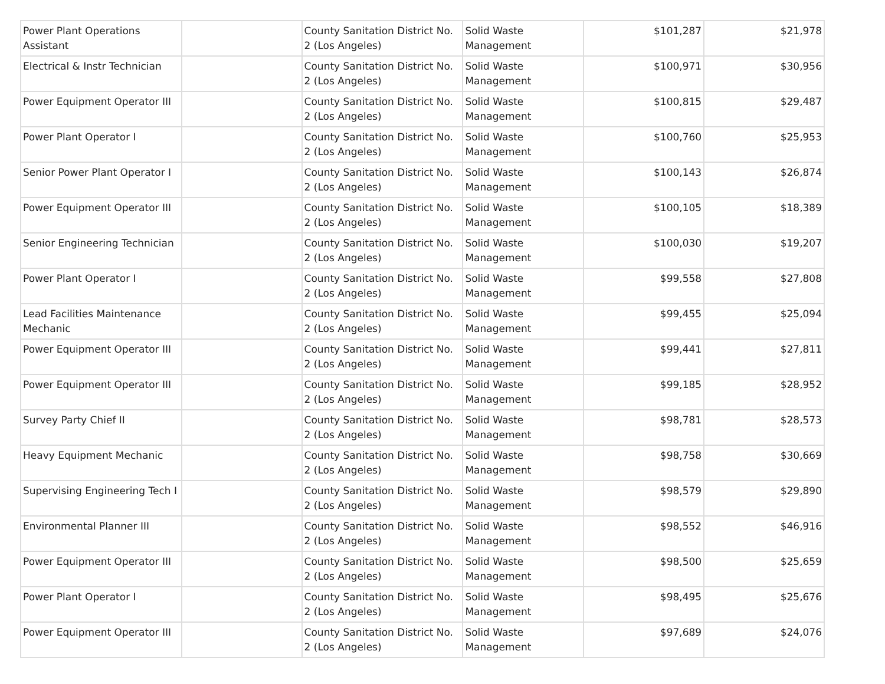| Power Plant Operations Assistant | | County Sanitation District No. 2 (Los Angeles) | Solid Waste Management | $101,287 | $21,978 |
| Electrical & Instr Technician | | County Sanitation District No. 2 (Los Angeles) | Solid Waste Management | $100,971 | $30,956 |
| Power Equipment Operator III | | County Sanitation District No. 2 (Los Angeles) | Solid Waste Management | $100,815 | $29,487 |
| Power Plant Operator I | | County Sanitation District No. 2 (Los Angeles) | Solid Waste Management | $100,760 | $25,953 |
| Senior Power Plant Operator I | | County Sanitation District No. 2 (Los Angeles) | Solid Waste Management | $100,143 | $26,874 |
| Power Equipment Operator III | | County Sanitation District No. 2 (Los Angeles) | Solid Waste Management | $100,105 | $18,389 |
| Senior Engineering Technician | | County Sanitation District No. 2 (Los Angeles) | Solid Waste Management | $100,030 | $19,207 |
| Power Plant Operator I | | County Sanitation District No. 2 (Los Angeles) | Solid Waste Management | $99,558 | $27,808 |
| Lead Facilities Maintenance Mechanic | | County Sanitation District No. 2 (Los Angeles) | Solid Waste Management | $99,455 | $25,094 |
| Power Equipment Operator III | | County Sanitation District No. 2 (Los Angeles) | Solid Waste Management | $99,441 | $27,811 |
| Power Equipment Operator III | | County Sanitation District No. 2 (Los Angeles) | Solid Waste Management | $99,185 | $28,952 |
| Survey Party Chief II | | County Sanitation District No. 2 (Los Angeles) | Solid Waste Management | $98,781 | $28,573 |
| Heavy Equipment Mechanic | | County Sanitation District No. 2 (Los Angeles) | Solid Waste Management | $98,758 | $30,669 |
| Supervising Engineering Tech I | | County Sanitation District No. 2 (Los Angeles) | Solid Waste Management | $98,579 | $29,890 |
| Environmental Planner III | | County Sanitation District No. 2 (Los Angeles) | Solid Waste Management | $98,552 | $46,916 |
| Power Equipment Operator III | | County Sanitation District No. 2 (Los Angeles) | Solid Waste Management | $98,500 | $25,659 |
| Power Plant Operator I | | County Sanitation District No. 2 (Los Angeles) | Solid Waste Management | $98,495 | $25,676 |
| Power Equipment Operator III | | County Sanitation District No. 2 (Los Angeles) | Solid Waste Management | $97,689 | $24,076 |